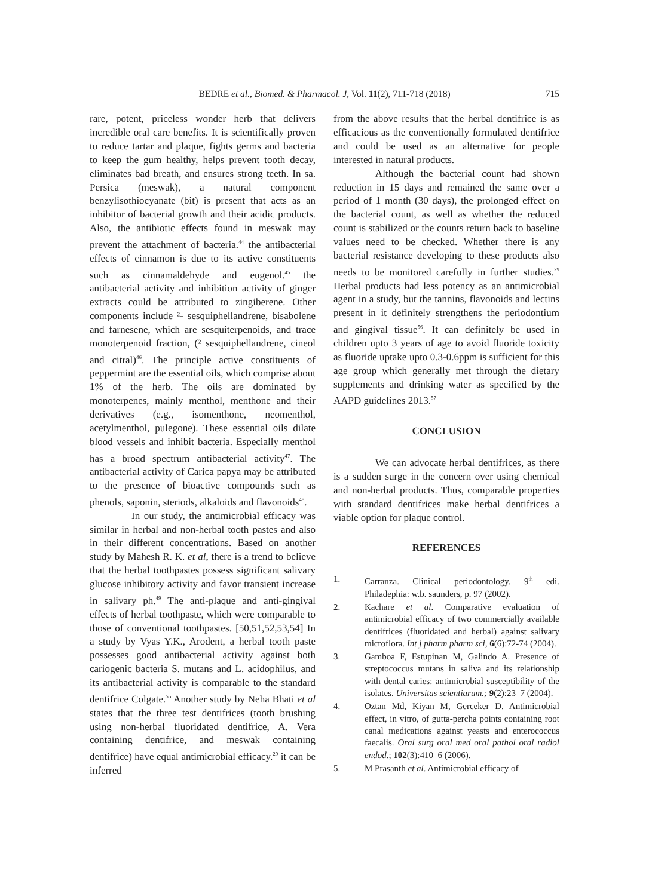BEDRE et al., Biomed. & Pharmacol. J, Vol. 11(2), 711-718 (2018)
715
rare, potent, priceless wonder herb that delivers incredible oral care benefits. It is scientifically proven to reduce tartar and plaque, fights germs and bacteria to keep the gum healthy, helps prevent tooth decay, eliminates bad breath, and ensures strong teeth. In sa. Persica (meswak), a natural component benzylisothiocyanate (bit) is present that acts as an inhibitor of bacterial growth and their acidic products. Also, the antibiotic effects found in meswak may prevent the attachment of bacteria.<sup>44</sup> the antibacterial effects of cinnamon is due to its active constituents such as cinnamaldehyde and eugenol.<sup>45</sup> the antibacterial activity and inhibition activity of ginger extracts could be attributed to zingiberene. Other components include ²- sesquiphellandrene, bisabolene and farnesene, which are sesquiterpenoids, and trace monoterpenoid fraction, (² sesquiphellandrene, cineol and citral)<sup>46</sup>. The principle active constituents of peppermint are the essential oils, which comprise about 1% of the herb. The oils are dominated by monoterpenes, mainly menthol, menthone and their derivatives (e.g., isomenthone, neomenthol, acetylmenthol, pulegone). These essential oils dilate blood vessels and inhibit bacteria. Especially menthol has a broad spectrum antibacterial activity<sup>47</sup>. The antibacterial activity of Carica papya may be attributed to the presence of bioactive compounds such as phenols, saponin, steriods, alkaloids and flavonoids<sup>48</sup>.
In our study, the antimicrobial efficacy was similar in herbal and non-herbal tooth pastes and also in their different concentrations. Based on another study by Mahesh R. K. et al, there is a trend to believe that the herbal toothpastes possess significant salivary glucose inhibitory activity and favor transient increase in salivary ph.<sup>49</sup> The anti-plaque and anti-gingival effects of herbal toothpaste, which were comparable to those of conventional toothpastes. [50,51,52,53,54] In a study by Vyas Y.K., Arodent, a herbal tooth paste possesses good antibacterial activity against both cariogenic bacteria S. mutans and L. acidophilus, and its antibacterial activity is comparable to the standard dentifrice Colgate.<sup>55</sup> Another study by Neha Bhati et al states that the three test dentifrices (tooth brushing using non-herbal fluoridated dentifrice, A. Vera containing dentifrice, and meswak containing dentifrice) have equal antimicrobial efficacy.<sup>29</sup> it can be inferred
from the above results that the herbal dentifrice is as efficacious as the conventionally formulated dentifrice and could be used as an alternative for people interested in natural products.
Although the bacterial count had shown reduction in 15 days and remained the same over a period of 1 month (30 days), the prolonged effect on the bacterial count, as well as whether the reduced count is stabilized or the counts return back to baseline values need to be checked. Whether there is any bacterial resistance developing to these products also needs to be monitored carefully in further studies.<sup>29</sup> Herbal products had less potency as an antimicrobial agent in a study, but the tannins, flavonoids and lectins present in it definitely strengthens the periodontium and gingival tissue<sup>56</sup>. It can definitely be used in children upto 3 years of age to avoid fluoride toxicity as fluoride uptake upto 0.3-0.6ppm is sufficient for this age group which generally met through the dietary supplements and drinking water as specified by the AAPD guidelines 2013.<sup>57</sup>
CONCLUSION
We can advocate herbal dentifrices, as there is a sudden surge in the concern over using chemical and non-herbal products. Thus, comparable properties with standard dentifrices make herbal dentifrices a viable option for plaque control.
REFERENCES
1. Carranza. Clinical periodontology. 9<sup>th</sup> edi. Philadephia: w.b. saunders, p. 97 (2002).
2. Kachare et al. Comparative evaluation of antimicrobial efficacy of two commercially available dentifrices (fluoridated and herbal) against salivary microflora. Int j pharm pharm sci, 6(6):72-74 (2004).
3. Gamboa F, Estupinan M, Galindo A. Presence of streptococcus mutans in saliva and its relationship with dental caries: antimicrobial susceptibility of the isolates. Universitas scientiarum.; 9(2):23–7 (2004).
4. Oztan Md, Kiyan M, Gerceker D. Antimicrobial effect, in vitro, of gutta-percha points containing root canal medications against yeasts and enterococcus faecalis. Oral surg oral med oral pathol oral radiol endod.; 102(3):410–6 (2006).
5. M Prasanth et al. Antimicrobial efficacy of